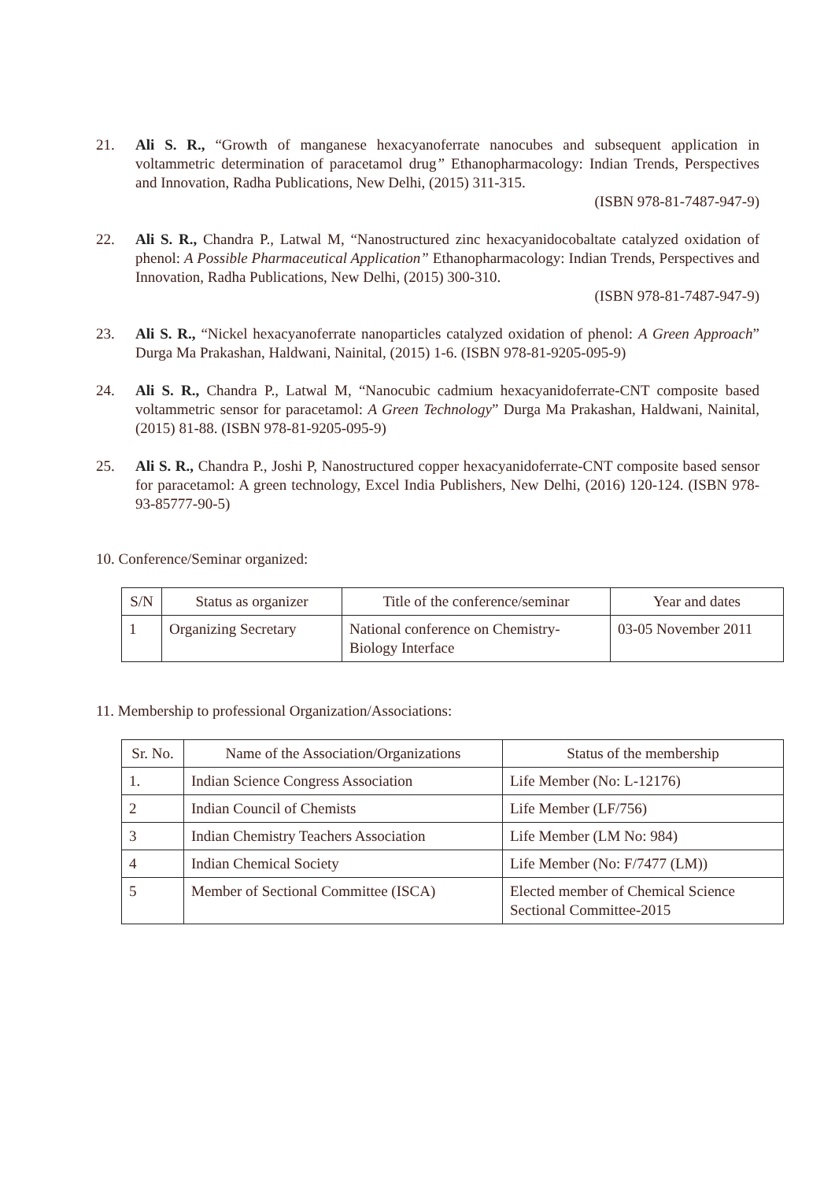21. Ali S. R., “Growth of manganese hexacyanoferrate nanocubes and subsequent application in voltammetric determination of paracetamol drug” Ethanopharmacology: Indian Trends, Perspectives and Innovation, Radha Publications, New Delhi, (2015) 311-315.
(ISBN 978-81-7487-947-9)
22. Ali S. R., Chandra P., Latwal M, “Nanostructured zinc hexacyanidocobaltate catalyzed oxidation of phenol: A Possible Pharmaceutical Application” Ethanopharmacology: Indian Trends, Perspectives and Innovation, Radha Publications, New Delhi, (2015) 300-310.
(ISBN 978-81-7487-947-9)
23. Ali S. R., “Nickel hexacyanoferrate nanoparticles catalyzed oxidation of phenol: A Green Approach” Durga Ma Prakashan, Haldwani, Nainital, (2015) 1-6. (ISBN 978-81-9205-095-9)
24. Ali S. R., Chandra P., Latwal M, “Nanocubic cadmium hexacyanidoferrate-CNT composite based voltammetric sensor for paracetamol: A Green Technology” Durga Ma Prakashan, Haldwani, Nainital, (2015) 81-88. (ISBN 978-81-9205-095-9)
25. Ali S. R., Chandra P., Joshi P, Nanostructured copper hexacyanidoferrate-CNT composite based sensor for paracetamol: A green technology, Excel India Publishers, New Delhi, (2016) 120-124. (ISBN 978-93-85777-90-5)
10. Conference/Seminar organized:
| S/N | Status as organizer | Title of the conference/seminar | Year and dates |
| --- | --- | --- | --- |
| 1 | Organizing Secretary | National conference on Chemistry-Biology Interface | 03-05 November 2011 |
11. Membership to professional Organization/Associations:
| Sr. No. | Name of the Association/Organizations | Status of the membership |
| --- | --- | --- |
| 1. | Indian Science Congress Association | Life Member (No: L-12176) |
| 2 | Indian Council of Chemists | Life Member (LF/756) |
| 3 | Indian Chemistry Teachers Association | Life Member (LM No: 984) |
| 4 | Indian Chemical Society | Life Member (No: F/7477 (LM)) |
| 5 | Member of Sectional Committee (ISCA) | Elected member of Chemical Science Sectional Committee-2015 |